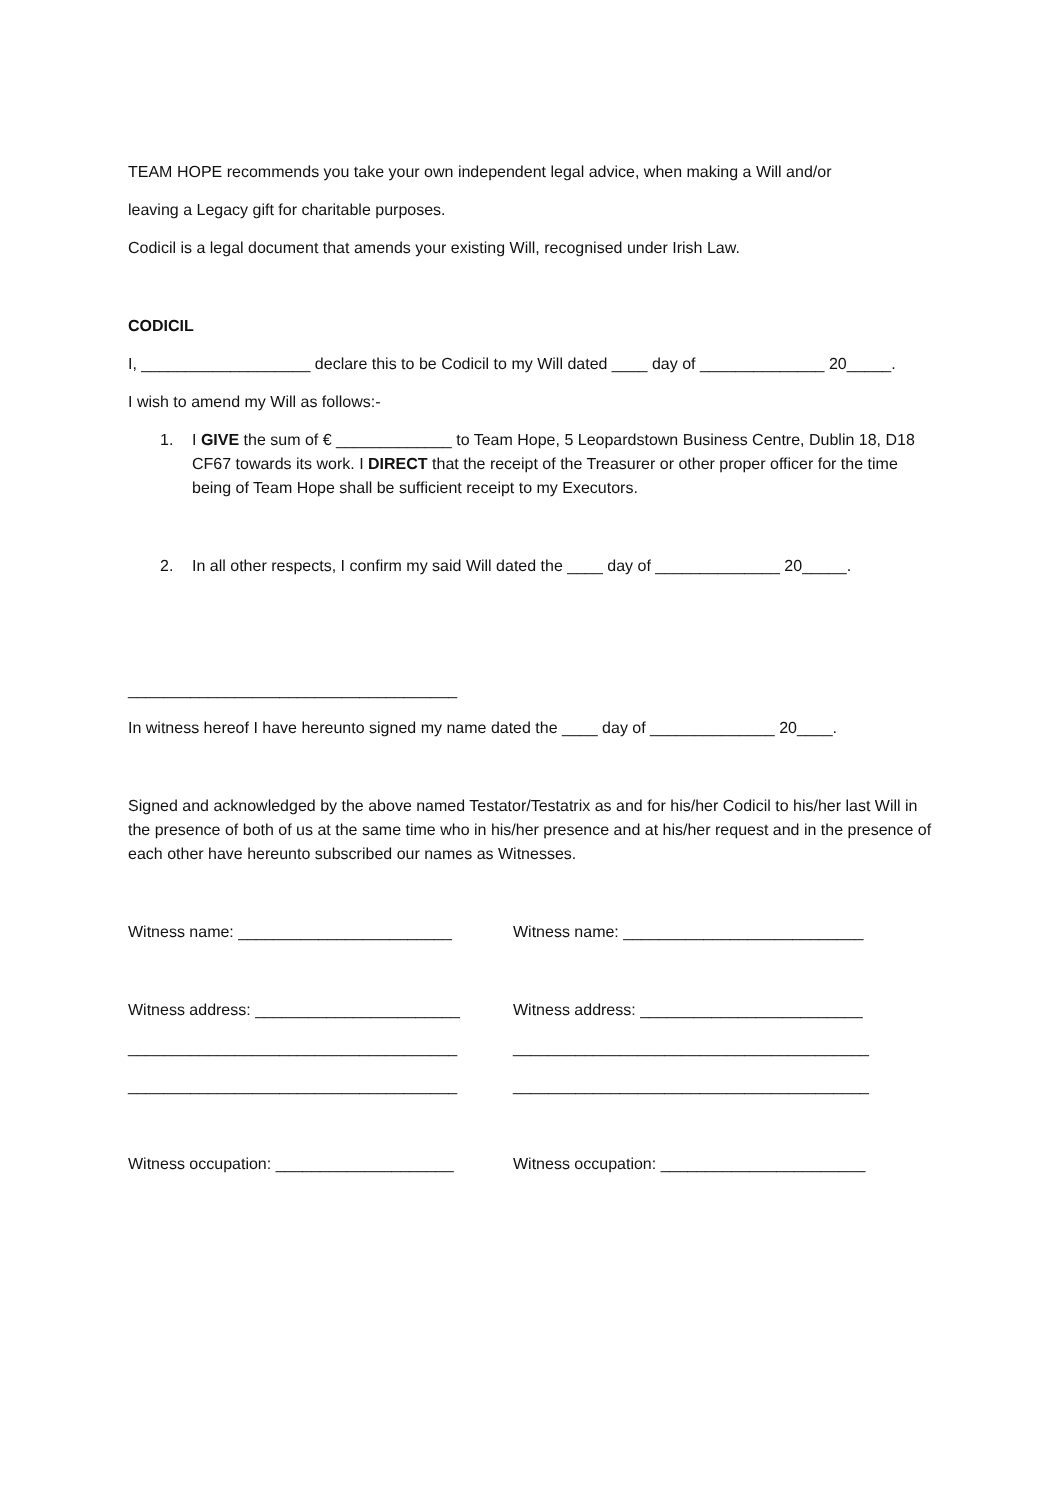TEAM HOPE recommends you take your own independent legal advice, when making a Will and/or
leaving a Legacy gift for charitable purposes.
Codicil is a legal document that amends your existing Will, recognised under Irish Law.
CODICIL
I, ___________________ declare this to be Codicil to my Will dated ____ day of ______________ 20_____.
I wish to amend my Will as follows:-
1. I GIVE the sum of € _____________ to Team Hope, 5 Leopardstown Business Centre, Dublin 18, D18 CF67 towards its work. I DIRECT that the receipt of the Treasurer or other proper officer for the time being of Team Hope shall be sufficient receipt to my Executors.
2. In all other respects, I confirm my said Will dated the ____ day of ______________ 20_____.
_____________________________________
In witness hereof I have hereunto signed my name dated the ____ day of ______________ 20____.
Signed and acknowledged by the above named Testator/Testatrix as and for his/her Codicil to his/her last Will in the presence of both of us at the same time who in his/her presence and at his/her request and in the presence of each other have hereunto subscribed our names as Witnesses.
Witness name: ________________________ Witness name: ___________________________
Witness address: _______________________ Witness address: _________________________
_____________________________________ ________________________________________
_____________________________________ ________________________________________
Witness occupation: ____________________ Witness occupation: _______________________